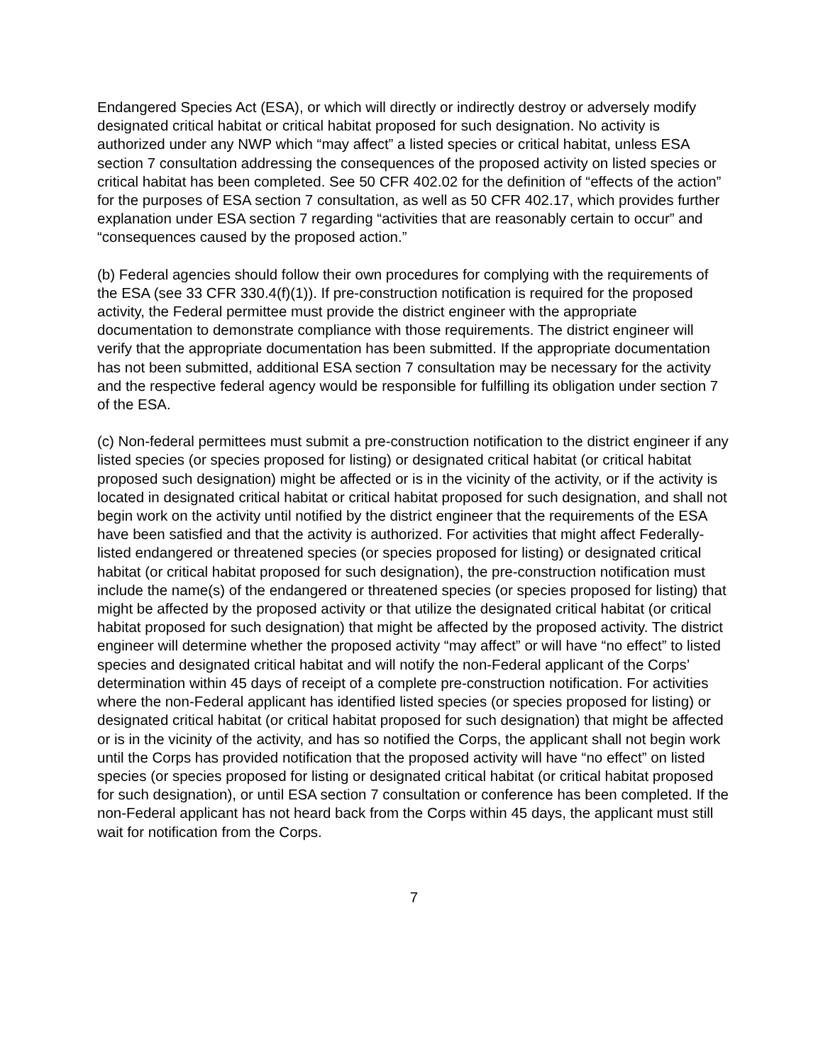Endangered Species Act (ESA), or which will directly or indirectly destroy or adversely modify designated critical habitat or critical habitat proposed for such designation. No activity is authorized under any NWP which “may affect” a listed species or critical habitat, unless ESA section 7 consultation addressing the consequences of the proposed activity on listed species or critical habitat has been completed. See 50 CFR 402.02 for the definition of “effects of the action” for the purposes of ESA section 7 consultation, as well as 50 CFR 402.17, which provides further explanation under ESA section 7 regarding “activities that are reasonably certain to occur” and “consequences caused by the proposed action.”
(b) Federal agencies should follow their own procedures for complying with the requirements of the ESA (see 33 CFR 330.4(f)(1)). If pre-construction notification is required for the proposed activity, the Federal permittee must provide the district engineer with the appropriate documentation to demonstrate compliance with those requirements. The district engineer will verify that the appropriate documentation has been submitted. If the appropriate documentation has not been submitted, additional ESA section 7 consultation may be necessary for the activity and the respective federal agency would be responsible for fulfilling its obligation under section 7 of the ESA.
(c) Non-federal permittees must submit a pre-construction notification to the district engineer if any listed species (or species proposed for listing) or designated critical habitat (or critical habitat proposed such designation) might be affected or is in the vicinity of the activity, or if the activity is located in designated critical habitat or critical habitat proposed for such designation, and shall not begin work on the activity until notified by the district engineer that the requirements of the ESA have been satisfied and that the activity is authorized. For activities that might affect Federally-listed endangered or threatened species (or species proposed for listing) or designated critical habitat (or critical habitat proposed for such designation), the pre-construction notification must include the name(s) of the endangered or threatened species (or species proposed for listing) that might be affected by the proposed activity or that utilize the designated critical habitat (or critical habitat proposed for such designation) that might be affected by the proposed activity. The district engineer will determine whether the proposed activity “may affect” or will have “no effect” to listed species and designated critical habitat and will notify the non-Federal applicant of the Corps’ determination within 45 days of receipt of a complete pre-construction notification. For activities where the non-Federal applicant has identified listed species (or species proposed for listing) or designated critical habitat (or critical habitat proposed for such designation) that might be affected or is in the vicinity of the activity, and has so notified the Corps, the applicant shall not begin work until the Corps has provided notification that the proposed activity will have “no effect” on listed species (or species proposed for listing or designated critical habitat (or critical habitat proposed for such designation), or until ESA section 7 consultation or conference has been completed. If the non-Federal applicant has not heard back from the Corps within 45 days, the applicant must still wait for notification from the Corps.
7